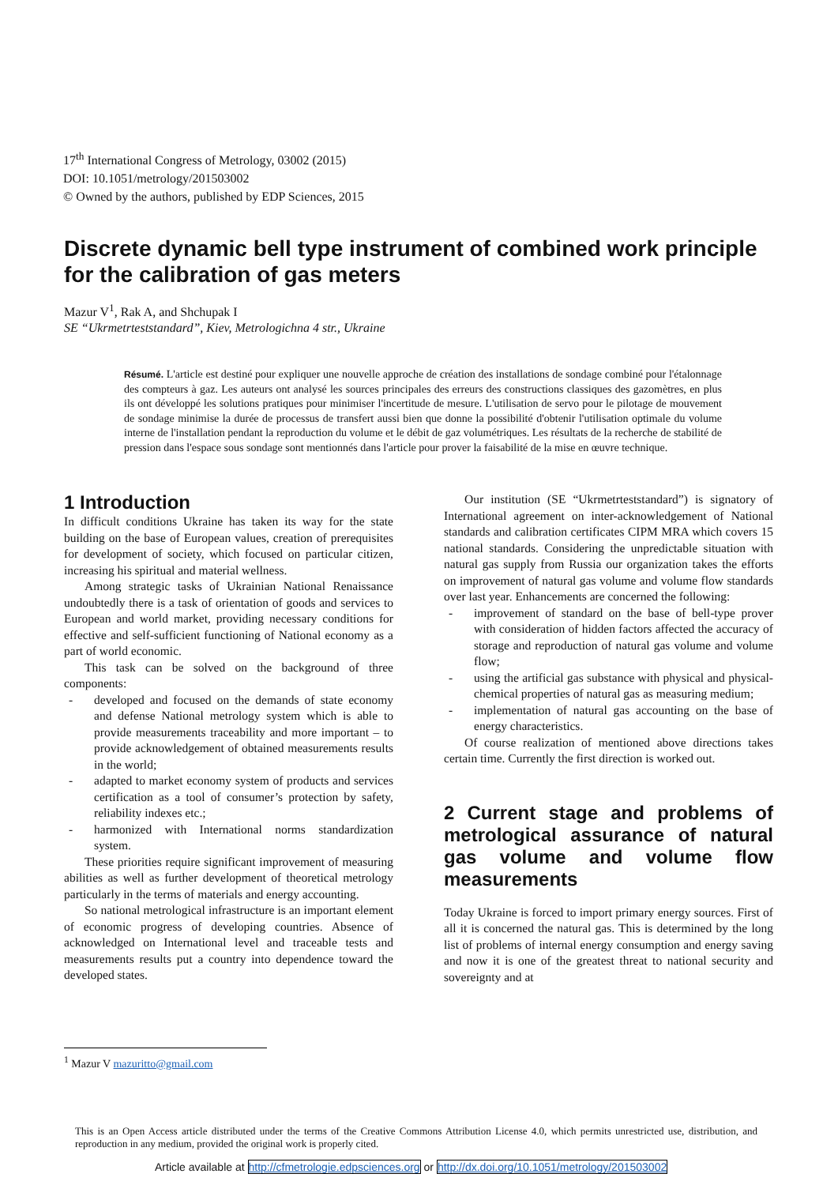17<sup>th</sup> International Congress of Metrology, 03002 (2015)
DOI: 10.1051/metrology/201503002
© Owned by the authors, published by EDP Sciences, 2015
Discrete dynamic bell type instrument of combined work principle for the calibration of gas meters
Mazur V<sup>1</sup>, Rak A, and Shchupak I
SE “Ukrmetrteststandard”, Kiev, Metrologichna 4 str., Ukraine
Résumé. L'article est destiné pour expliquer une nouvelle approche de création des installations de sondage combiné pour l'étalonnage des compteurs à gaz. Les auteurs ont analysé les sources principales des erreurs des constructions classiques des gazomètres, en plus ils ont développé les solutions pratiques pour minimiser l'incertitude de mesure. L'utilisation de servo pour le pilotage de mouvement de sondage minimise la durée de processus de transfert aussi bien que donne la possibilité d'obtenir l'utilisation optimale du volume interne de l'installation pendant la reproduction du volume et le débit de gaz volumétriques. Les résultats de la recherche de stabilité de pression dans l'espace sous sondage sont mentionnés dans l'article pour prover la faisabilité de la mise en œuvre technique.
1 Introduction
In difficult conditions Ukraine has taken its way for the state building on the base of European values, creation of prerequisites for development of society, which focused on particular citizen, increasing his spiritual and material wellness.
Among strategic tasks of Ukrainian National Renaissance undoubtedly there is a task of orientation of goods and services to European and world market, providing necessary conditions for effective and self-sufficient functioning of National economy as a part of world economic.
This task can be solved on the background of three components:
- developed and focused on the demands of state economy and defense National metrology system which is able to provide measurements traceability and more important – to provide acknowledgement of obtained measurements results in the world;
- adapted to market economy system of products and services certification as a tool of consumer’s protection by safety, reliability indexes etc.;
- harmonized with International norms standardization system.
These priorities require significant improvement of measuring abilities as well as further development of theoretical metrology particularly in the terms of materials and energy accounting.
So national metrological infrastructure is an important element of economic progress of developing countries. Absence of acknowledged on International level and traceable tests and measurements results put a country into dependence toward the developed states.
Our institution (SE “Ukrmetrteststandard”) is signatory of International agreement on inter-acknowledgement of National standards and calibration certificates CIPM MRA which covers 15 national standards. Considering the unpredictable situation with natural gas supply from Russia our organization takes the efforts on improvement of natural gas volume and volume flow standards over last year. Enhancements are concerned the following:
- improvement of standard on the base of bell-type prover with consideration of hidden factors affected the accuracy of storage and reproduction of natural gas volume and volume flow;
- using the artificial gas substance with physical and physical-chemical properties of natural gas as measuring medium;
- implementation of natural gas accounting on the base of energy characteristics.
Of course realization of mentioned above directions takes certain time. Currently the first direction is worked out.
2 Current stage and problems of metrological assurance of natural gas volume and volume flow measurements
Today Ukraine is forced to import primary energy sources. First of all it is concerned the natural gas. This is determined by the long list of problems of internal energy consumption and energy saving and now it is one of the greatest threat to national security and sovereignty and at
<sup>1</sup> Mazur V mazuritto@gmail.com
This is an Open Access article distributed under the terms of the Creative Commons Attribution License 4.0, which permits unrestricted use, distribution, and reproduction in any medium, provided the original work is properly cited.
Article available at http://cfmetrologie.edpsciences.org or http://dx.doi.org/10.1051/metrology/201503002